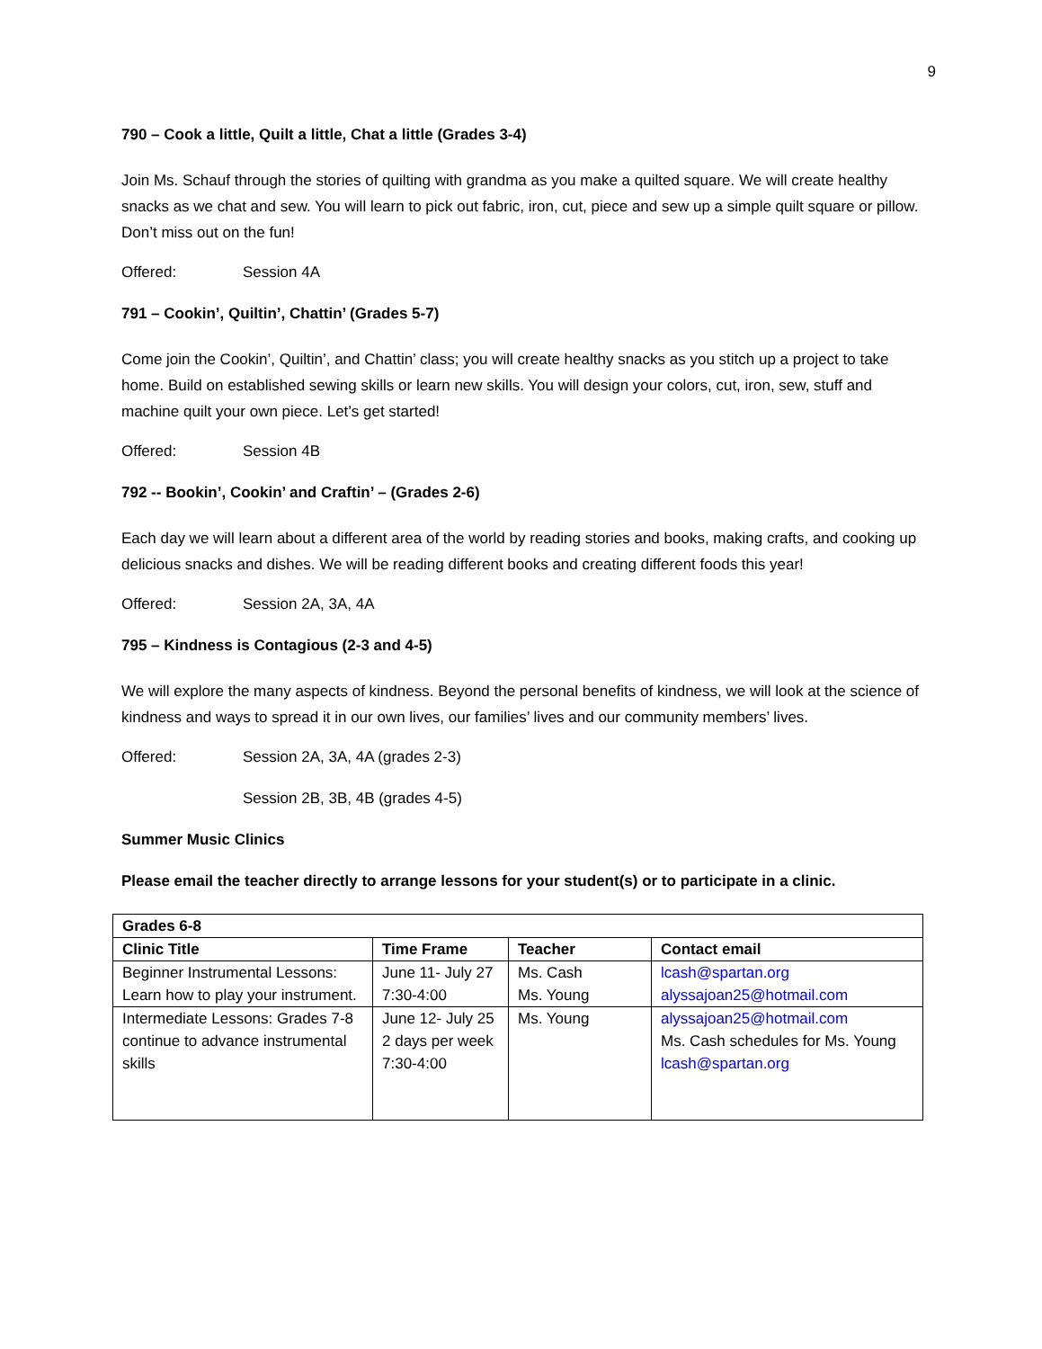9
790 – Cook a little, Quilt a little, Chat a little (Grades 3-4)
Join Ms. Schauf through the stories of quilting with grandma as you make a quilted square. We will create healthy snacks as we chat and sew. You will learn to pick out fabric, iron, cut, piece and sew up a simple quilt square or pillow. Don’t miss out on the fun!
Offered: Session 4A
791 – Cookin’, Quiltin’, Chattin’ (Grades 5-7)
Come join the Cookin’, Quiltin’, and Chattin’ class; you will create healthy snacks as you stitch up a project to take home. Build on established sewing skills or learn new skills. You will design your colors, cut, iron, sew, stuff and machine quilt your own piece. Let’s get started!
Offered: Session 4B
792 -- Bookin’, Cookin’ and Craftin’ – (Grades 2-6)
Each day we will learn about a different area of the world by reading stories and books, making crafts, and cooking up delicious snacks and dishes. We will be reading different books and creating different foods this year!
Offered: Session 2A, 3A, 4A
795 – Kindness is Contagious (2-3 and 4-5)
We will explore the many aspects of kindness. Beyond the personal benefits of kindness, we will look at the science of kindness and ways to spread it in our own lives, our families’ lives and our community members’ lives.
Offered: Session 2A, 3A, 4A (grades 2-3)
Session 2B, 3B, 4B (grades 4-5)
Summer Music Clinics
Please email the teacher directly to arrange lessons for your student(s) or to participate in a clinic.
| Grades 6-8 | | | |
| --- | --- | --- | --- |
| Clinic Title | Time Frame | Teacher | Contact email |
| Beginner Instrumental Lessons: Learn how to play your instrument. | June 11- July 27 7:30-4:00 | Ms. Cash Ms. Young | lcash@spartan.org alyssajoan25@hotmail.com |
| Intermediate Lessons: Grades 7-8 continue to advance instrumental skills | June 12- July 25 2 days per week 7:30-4:00 | Ms. Young | alyssajoan25@hotmail.com Ms. Cash schedules for Ms. Young lcash@spartan.org |